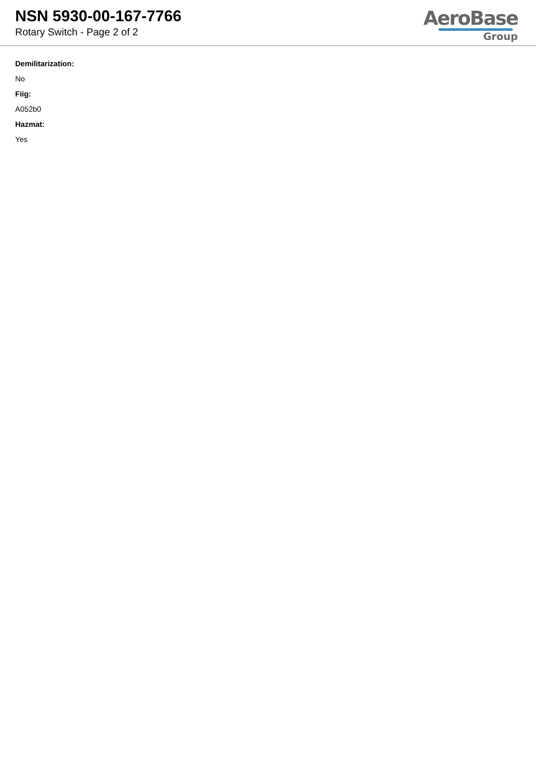NSN 5930-00-167-7766
Rotary Switch - Page 2 of 2
AeroBase
Group
Demilitarization:
No
Fiig:
A052b0
Hazmat:
Yes